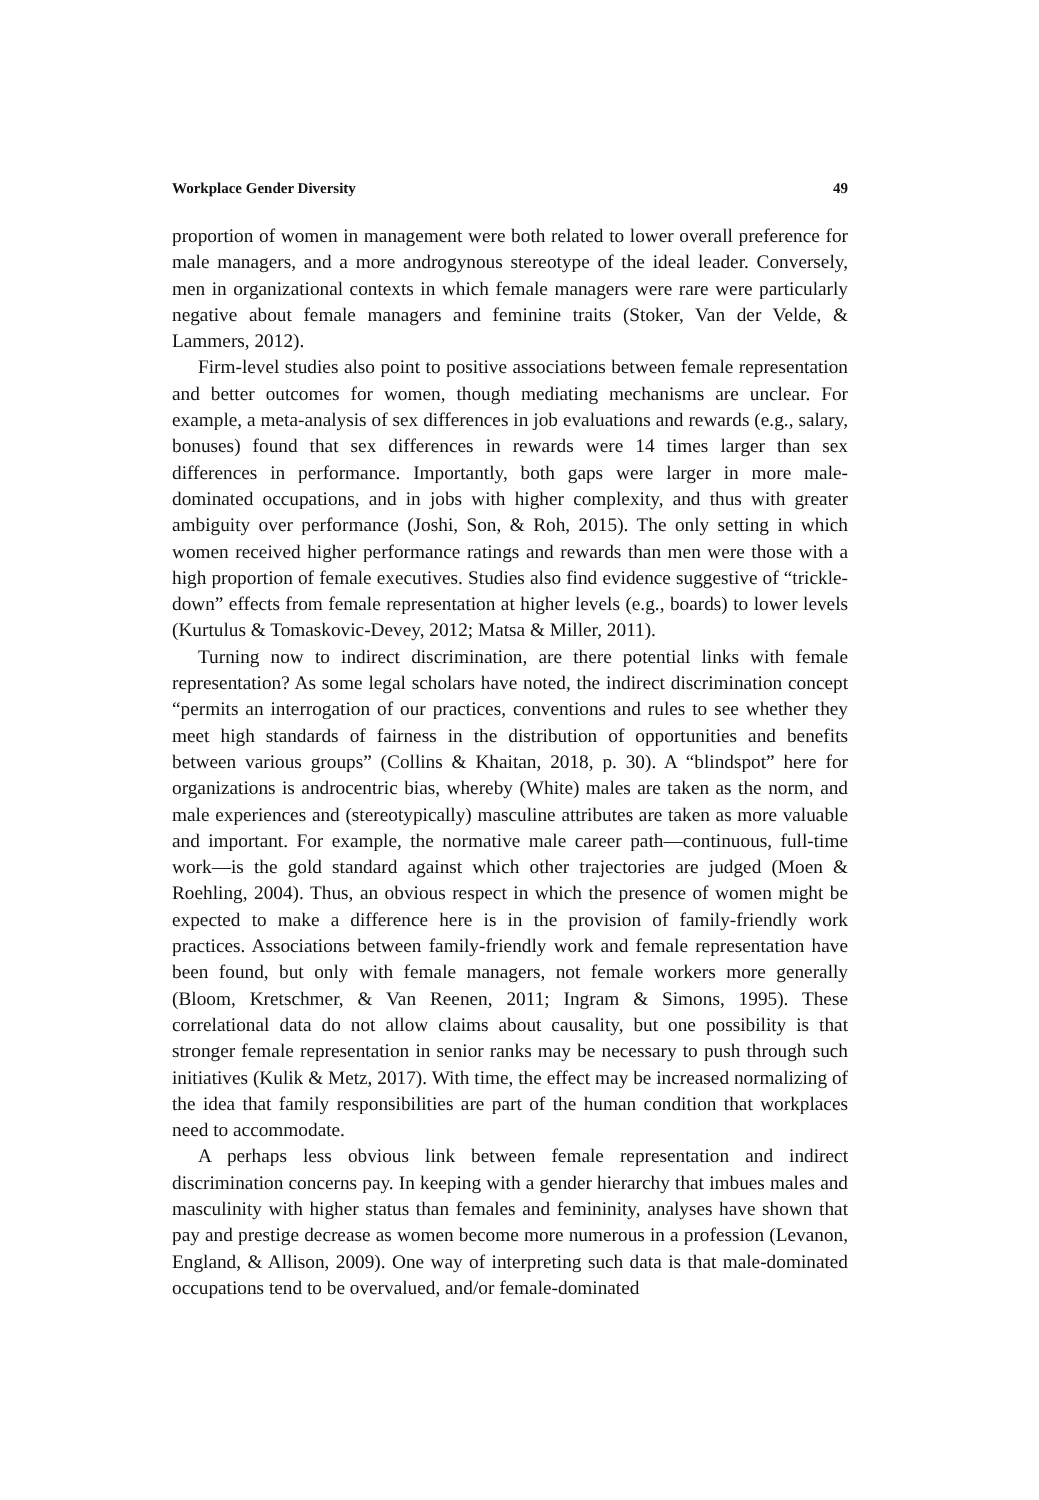Workplace Gender Diversity 49
proportion of women in management were both related to lower overall preference for male managers, and a more androgynous stereotype of the ideal leader. Conversely, men in organizational contexts in which female managers were rare were particularly negative about female managers and feminine traits (Stoker, Van der Velde, & Lammers, 2012).
Firm-level studies also point to positive associations between female representation and better outcomes for women, though mediating mechanisms are unclear. For example, a meta-analysis of sex differences in job evaluations and rewards (e.g., salary, bonuses) found that sex differences in rewards were 14 times larger than sex differences in performance. Importantly, both gaps were larger in more male-dominated occupations, and in jobs with higher complexity, and thus with greater ambiguity over performance (Joshi, Son, & Roh, 2015). The only setting in which women received higher performance ratings and rewards than men were those with a high proportion of female executives. Studies also find evidence suggestive of “trickle-down” effects from female representation at higher levels (e.g., boards) to lower levels (Kurtulus & Tomaskovic-Devey, 2012; Matsa & Miller, 2011).
Turning now to indirect discrimination, are there potential links with female representation? As some legal scholars have noted, the indirect discrimination concept “permits an interrogation of our practices, conventions and rules to see whether they meet high standards of fairness in the distribution of opportunities and benefits between various groups” (Collins & Khaitan, 2018, p. 30). A “blindspot” here for organizations is androcentric bias, whereby (White) males are taken as the norm, and male experiences and (stereotypically) masculine attributes are taken as more valuable and important. For example, the normative male career path—continuous, full-time work—is the gold standard against which other trajectories are judged (Moen & Roehling, 2004). Thus, an obvious respect in which the presence of women might be expected to make a difference here is in the provision of family-friendly work practices. Associations between family-friendly work and female representation have been found, but only with female managers, not female workers more generally (Bloom, Kretschmer, & Van Reenen, 2011; Ingram & Simons, 1995). These correlational data do not allow claims about causality, but one possibility is that stronger female representation in senior ranks may be necessary to push through such initiatives (Kulik & Metz, 2017). With time, the effect may be increased normalizing of the idea that family responsibilities are part of the human condition that workplaces need to accommodate.
A perhaps less obvious link between female representation and indirect discrimination concerns pay. In keeping with a gender hierarchy that imbues males and masculinity with higher status than females and femininity, analyses have shown that pay and prestige decrease as women become more numerous in a profession (Levanon, England, & Allison, 2009). One way of interpreting such data is that male-dominated occupations tend to be overvalued, and/or female-dominated